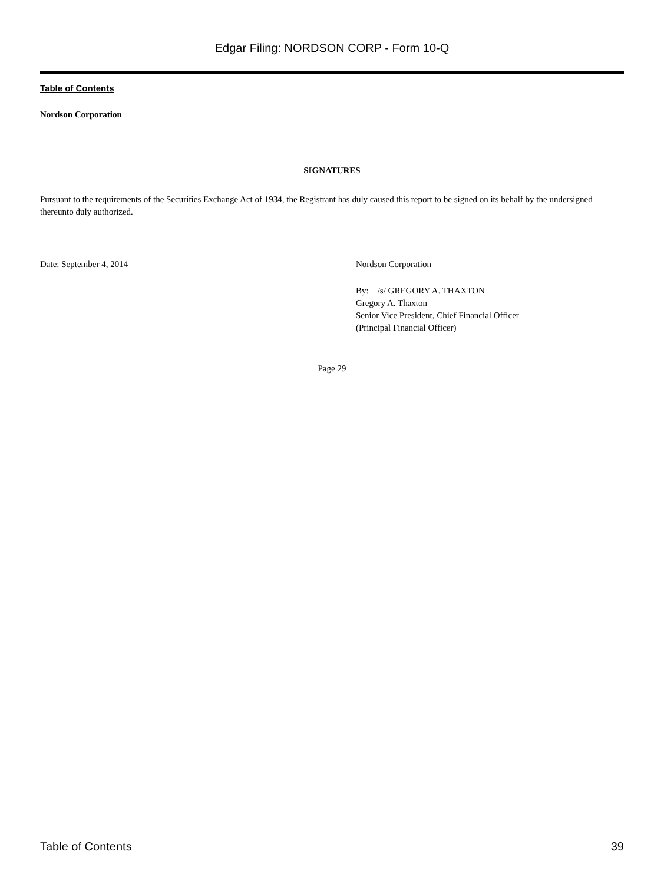Edgar Filing: NORDSON CORP - Form 10-Q
Table of Contents
Nordson Corporation
SIGNATURES
Pursuant to the requirements of the Securities Exchange Act of 1934, the Registrant has duly caused this report to be signed on its behalf by the undersigned thereunto duly authorized.
Date: September 4, 2014 Nordson Corporation
By: /s/ GREGORY A. THAXTON
Gregory A. Thaxton
Senior Vice President, Chief Financial Officer
(Principal Financial Officer)
Page 29
Table of Contents 39